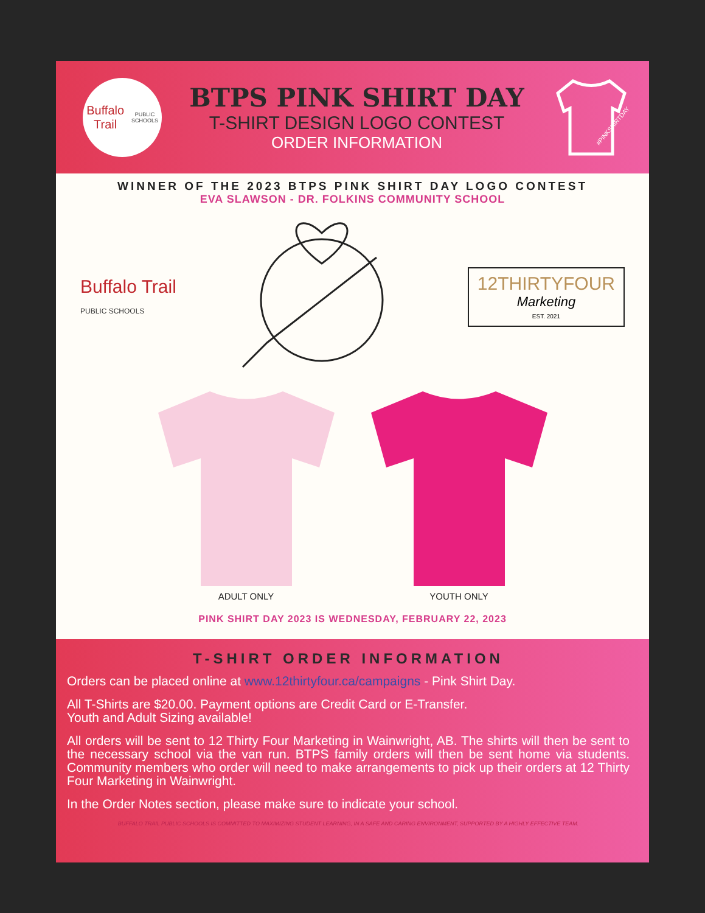Buffalo Trail
PUBLIC SCHOOLS
BTPS PINK SHIRT DAY
T-SHIRT DESIGN LOGO CONTEST
ORDER INFORMATION
#PINKSHIRTDAY
WINNER OF THE 2023 BTPS PINK SHIRT DAY LOGO CONTEST
EVA SLAWSON - DR. FOLKINS COMMUNITY SCHOOL
Buffalo Trail
PUBLIC SCHOOLS
12THIRTYFOUR
Marketing
EST. 2021
ADULT ONLY YOUTH ONLY
PINK SHIRT DAY 2023 IS WEDNESDAY, FEBRUARY 22, 2023
T-SHIRT ORDER INFORMATION
Orders can be placed online at www.12thirtyfour.ca/campaigns - Pink Shirt Day.
All T-Shirts are $20.00. Payment options are Credit Card or E-Transfer.
Youth and Adult Sizing available!
All orders will be sent to 12 Thirty Four Marketing in Wainwright, AB. The shirts will then be sent to the necessary school via the van run. BTPS family orders will then be sent home via students. Community members who order will need to make arrangements to pick up their orders at 12 Thirty Four Marketing in Wainwright.
In the Order Notes section, please make sure to indicate your school.
BUFFALO TRAIL PUBLIC SCHOOLS IS COMMITTED TO MAXIMIZING STUDENT LEARNING, IN A SAFE AND CARING ENVIRONMENT, SUPPORTED BY A HIGHLY EFFECTIVE TEAM.